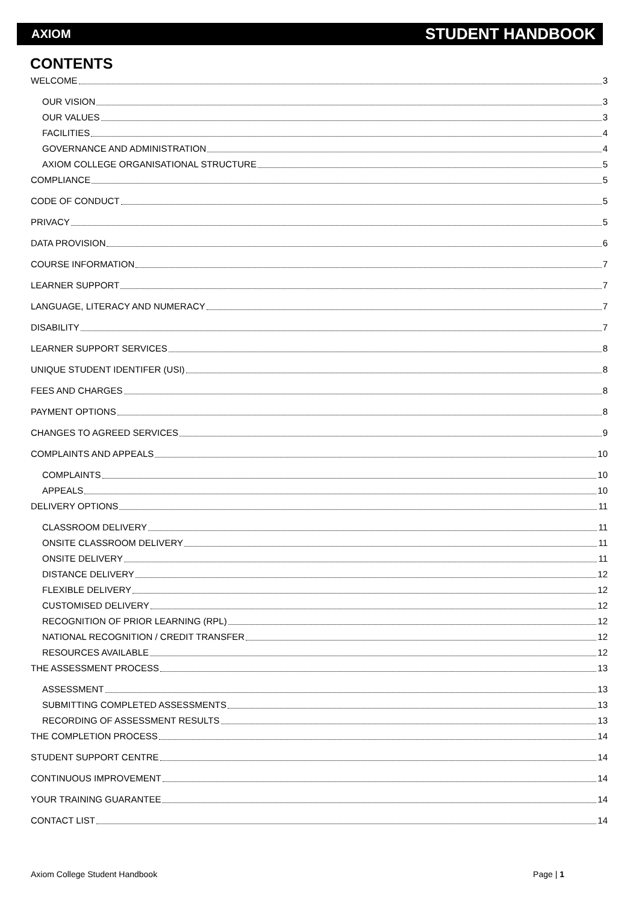AXIOM STUDENT HANDBOOK
CONTENTS
WELCOME 3
OUR VISION 3
OUR VALUES 3
FACILITIES 4
GOVERNANCE AND ADMINISTRATION 4
AXIOM COLLEGE ORGANISATIONAL STRUCTURE 5
COMPLIANCE 5
CODE OF CONDUCT 5
PRIVACY 5
DATA PROVISION 6
COURSE INFORMATION 7
LEARNER SUPPORT 7
LANGUAGE, LITERACY AND NUMERACY 7
DISABILITY 7
LEARNER SUPPORT SERVICES 8
UNIQUE STUDENT IDENTIFER (USI) 8
FEES AND CHARGES 8
PAYMENT OPTIONS 8
CHANGES TO AGREED SERVICES 9
COMPLAINTS AND APPEALS 10
COMPLAINTS 10
APPEALS 10
DELIVERY OPTIONS 11
CLASSROOM DELIVERY 11
ONSITE CLASSROOM DELIVERY 11
ONSITE DELIVERY 11
DISTANCE DELIVERY 12
FLEXIBLE DELIVERY 12
CUSTOMISED DELIVERY 12
RECOGNITION OF PRIOR LEARNING (RPL) 12
NATIONAL RECOGNITION / CREDIT TRANSFER 12
RESOURCES AVAILABLE 12
THE ASSESSMENT PROCESS 13
ASSESSMENT 13
SUBMITTING COMPLETED ASSESSMENTS 13
RECORDING OF ASSESSMENT RESULTS 13
THE COMPLETION PROCESS 14
STUDENT SUPPORT CENTRE 14
CONTINUOUS IMPROVEMENT 14
YOUR TRAINING GUARANTEE 14
CONTACT LIST 14
Axiom College Student Handbook Page | 1